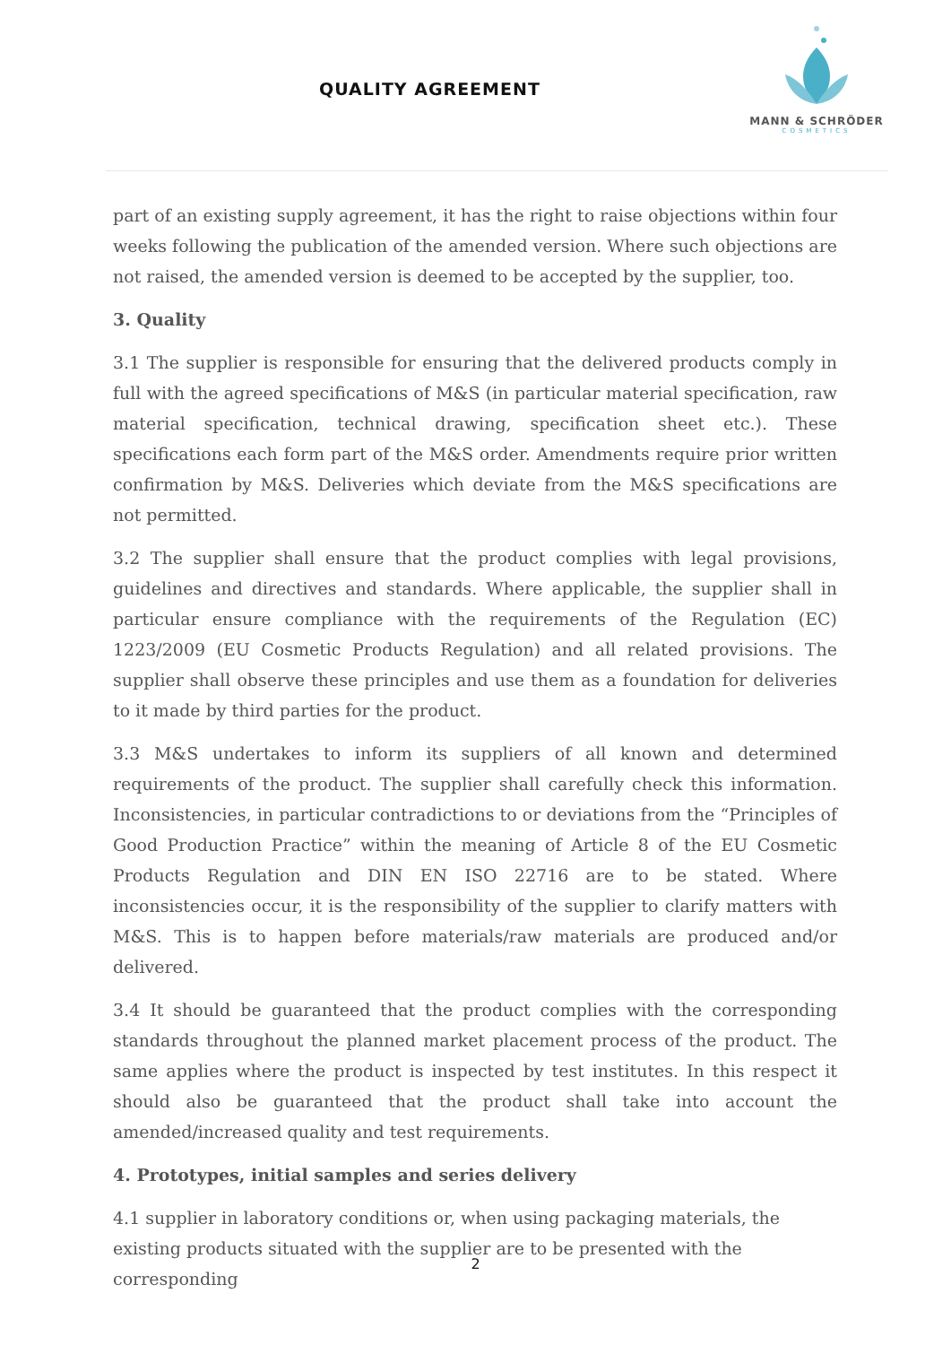QUALITY AGREEMENT
MANN & SCHRÖDER
COSMETICS
part of an existing supply agreement, it has the right to raise objections within four weeks following the publication of the amended version. Where such objections are not raised, the amended version is deemed to be accepted by the supplier, too.
3. Quality
3.1 The supplier is responsible for ensuring that the delivered products comply in full with the agreed specifications of M&S (in particular material specification, raw material specification, technical drawing, specification sheet etc.). These specifications each form part of the M&S order. Amendments require prior written confirmation by M&S. Deliveries which deviate from the M&S specifications are not permitted.
3.2 The supplier shall ensure that the product complies with legal provisions, guidelines and directives and standards. Where applicable, the supplier shall in particular ensure compliance with the requirements of the Regulation (EC) 1223/2009 (EU Cosmetic Products Regulation) and all related provisions. The supplier shall observe these principles and use them as a foundation for deliveries to it made by third parties for the product.
3.3 M&S undertakes to inform its suppliers of all known and determined requirements of the product. The supplier shall carefully check this information. Inconsistencies, in particular contradictions to or deviations from the “Principles of Good Production Practice” within the meaning of Article 8 of the EU Cosmetic Products Regulation and DIN EN ISO 22716 are to be stated. Where inconsistencies occur, it is the responsibility of the supplier to clarify matters with M&S. This is to happen before materials/raw materials are produced and/or delivered.
3.4 It should be guaranteed that the product complies with the corresponding standards throughout the planned market placement process of the product. The same applies where the product is inspected by test institutes. In this respect it should also be guaranteed that the product shall take into account the amended/increased quality and test requirements.
4. Prototypes, initial samples and series delivery
4.1 supplier in laboratory conditions or, when using packaging materials, the existing products situated with the supplier are to be presented with the corresponding
2